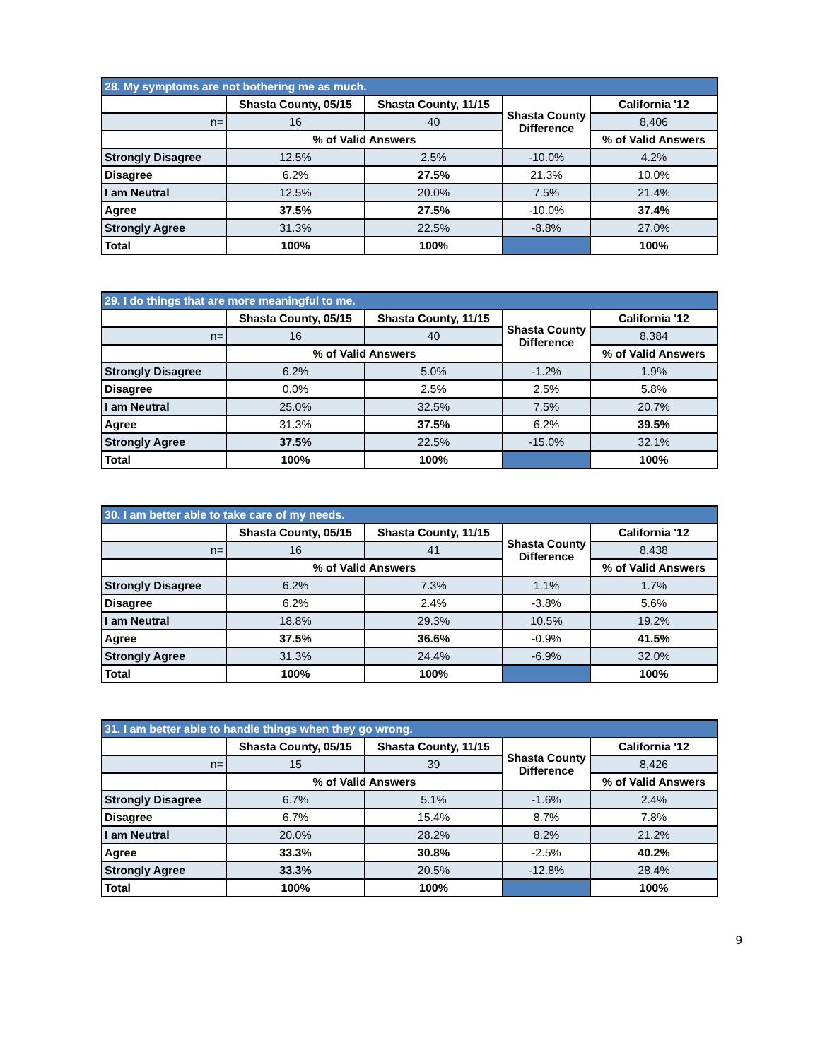| 28. My symptoms are not bothering me as much. | | | | |
| | Shasta County, 05/15 | Shasta County, 11/15 | Shasta County Difference | California '12 |
| n= | 16 | 40 | | 8,406 |
| | % of Valid Answers | | | % of Valid Answers |
| Strongly Disagree | 12.5% | 2.5% | -10.0% | 4.2% |
| Disagree | 6.2% | 27.5% | 21.3% | 10.0% |
| I am Neutral | 12.5% | 20.0% | 7.5% | 21.4% |
| Agree | 37.5% | 27.5% | -10.0% | 37.4% |
| Strongly Agree | 31.3% | 22.5% | -8.8% | 27.0% |
| Total | 100% | 100% | | 100% |
| 29. I do things that are more meaningful to me. | | | | |
| | Shasta County, 05/15 | Shasta County, 11/15 | Shasta County Difference | California '12 |
| n= | 16 | 40 | | 8,384 |
| | % of Valid Answers | | | % of Valid Answers |
| Strongly Disagree | 6.2% | 5.0% | -1.2% | 1.9% |
| Disagree | 0.0% | 2.5% | 2.5% | 5.8% |
| I am Neutral | 25.0% | 32.5% | 7.5% | 20.7% |
| Agree | 31.3% | 37.5% | 6.2% | 39.5% |
| Strongly Agree | 37.5% | 22.5% | -15.0% | 32.1% |
| Total | 100% | 100% | | 100% |
| 30. I am better able to take care of my needs. | | | | |
| | Shasta County, 05/15 | Shasta County, 11/15 | Shasta County Difference | California '12 |
| n= | 16 | 41 | | 8,438 |
| | % of Valid Answers | | | % of Valid Answers |
| Strongly Disagree | 6.2% | 7.3% | 1.1% | 1.7% |
| Disagree | 6.2% | 2.4% | -3.8% | 5.6% |
| I am Neutral | 18.8% | 29.3% | 10.5% | 19.2% |
| Agree | 37.5% | 36.6% | -0.9% | 41.5% |
| Strongly Agree | 31.3% | 24.4% | -6.9% | 32.0% |
| Total | 100% | 100% | | 100% |
| 31. I am better able to handle things when they go wrong. | | | | |
| | Shasta County, 05/15 | Shasta County, 11/15 | Shasta County Difference | California '12 |
| n= | 15 | 39 | | 8,426 |
| | % of Valid Answers | | | % of Valid Answers |
| Strongly Disagree | 6.7% | 5.1% | -1.6% | 2.4% |
| Disagree | 6.7% | 15.4% | 8.7% | 7.8% |
| I am Neutral | 20.0% | 28.2% | 8.2% | 21.2% |
| Agree | 33.3% | 30.8% | -2.5% | 40.2% |
| Strongly Agree | 33.3% | 20.5% | -12.8% | 28.4% |
| Total | 100% | 100% | | 100% |
9